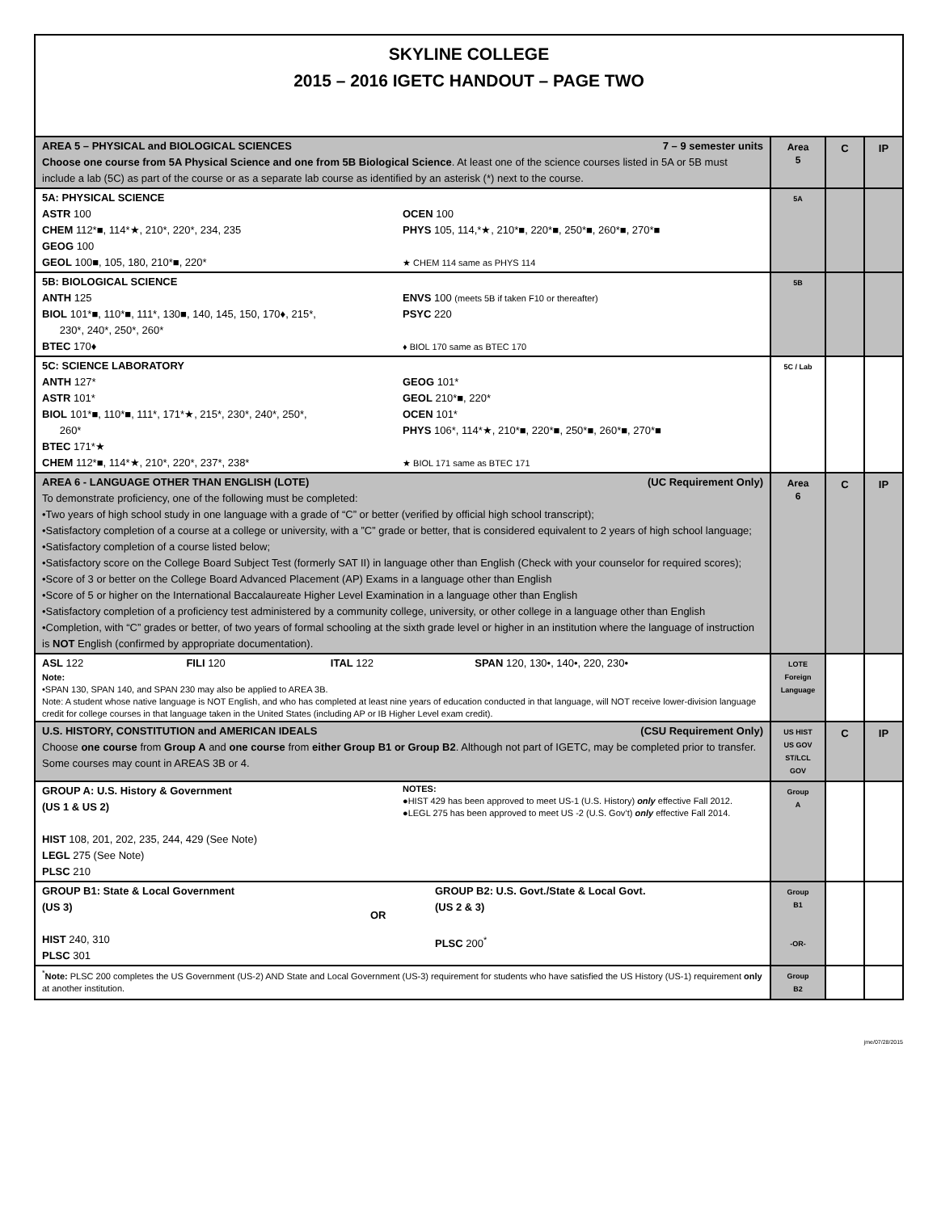SKYLINE COLLEGE
2015 – 2016 IGETC HANDOUT – PAGE TWO
| AREA 5 – PHYSICAL and BIOLOGICAL SCIENCES 7 – 9 semester units Choose one course from 5A Physical Science and one from 5B Biological Science . At least one of the science courses listed in 5A or 5B must include a lab (5C) as part of the course or as a separate lab course as identified by an asterisk (*) next to the course. | Area 5 | C | IP |
| 5A: PHYSICAL SCIENCE ASTR 100 CHEM 112*■, 114*★, 210*, 220*, 234, 235 GEOG 100 GEOL 100■, 105, 180, 210*■, 220* OCEN 100 PHYS 105, 114,*★, 210*■, 220*■, 250*■, 260*■, 270*■ ★ CHEM 114 same as PHYS 114 | 5A | | |
| 5B: BIOLOGICAL SCIENCE ANTH 125 BIOL 101*■, 110*■, 111*, 130■, 140, 145, 150, 170♦, 215*, 230*, 240*, 250*, 260* BTEC 170♦ ENVS 100 (meets 5B if taken F10 or thereafter) PSYC 220 ♦ BIOL 170 same as BTEC 170 | 5B | | |
| 5C: SCIENCE LABORATORY ANTH 127* ASTR 101* BIOL 101*■, 110*■, 111*, 171*★, 215*, 230*, 240*, 250*, 260* BTEC 171*★ CHEM 112*■, 114*★, 210*, 220*, 237*, 238* GEOG 101* GEOL 210*■, 220* OCEN 101* PHYS 106*, 114*★, 210*■, 220*■, 250*■, 260*■, 270*■ ★ BIOL 171 same as BTEC 171 | 5C / Lab | | |
| AREA 6 - LANGUAGE OTHER THAN ENGLISH (LOTE) (UC Requirement Only) To demonstrate proficiency, one of the following must be completed: •Two years of high school study in one language with a grade of “C” or better (verified by official high school transcript); •Satisfactory completion of a course at a college or university, with a ”C” grade or better, that is considered equivalent to 2 years of high school language; •Satisfactory completion of a course listed below; •Satisfactory score on the College Board Subject Test (formerly SAT II) in language other than English (Check with your counselor for required scores); •Score of 3 or better on the College Board Advanced Placement (AP) Exams in a language other than English •Score of 5 or higher on the International Baccalaureate Higher Level Examination in a language other than English •Satisfactory completion of a proficiency test administered by a community college, university, or other college in a language other than English •Completion, with “C” grades or better, of two years of formal schooling at the sixth grade level or higher in an institution where the language of instruction is NOT English (confirmed by appropriate documentation). | Area 6 | C | IP |
| ASL 122 FILI 120 ITAL 122 SPAN 120, 130•, 140•, 220, 230• Note: •SPAN 130, SPAN 140, and SPAN 230 may also be applied to AREA 3B. Note: A student whose native language is NOT English, and who has completed at least nine years of education conducted in that language, will NOT receive lower-division language credit for college courses in that language taken in the United States (including AP or IB Higher Level exam credit). | LOTE Foreign Language | | |
| U.S. HISTORY, CONSTITUTION and AMERICAN IDEALS (CSU Requirement Only) Choose one course from Group A and one course from either Group B1 or Group B2 . Although not part of IGETC, may be completed prior to transfer. Some courses may count in AREAS 3B or 4. | US HIST US GOV ST/LCL GOV | C | IP |
| GROUP A: U.S. History & Government (US 1 & US 2) HIST 108, 201, 202, 235, 244, 429 (See Note) LEGL 275 (See Note) PLSC 210 NOTES: ●HIST 429 has been approved to meet US-1 (U.S. History) only effective Fall 2012. ●LEGL 275 has been approved to meet US -2 (U.S. Gov’t) only effective Fall 2014. | Group A | | |
| GROUP B1: State & Local Government (US 3) HIST 240, 310 PLSC 301 OR GROUP B2: U.S. Govt./State & Local Govt. (US 2 & 3) PLSC 200<sup>*</sup> | Group B1 -OR- | | |
| <sup>*</sup> Note: PLSC 200 completes the US Government (US-2) AND State and Local Government (US-3) requirement for students who have satisfied the US History (US-1) requirement only at another institution. | Group B2 | | |
jme/07/28/2015